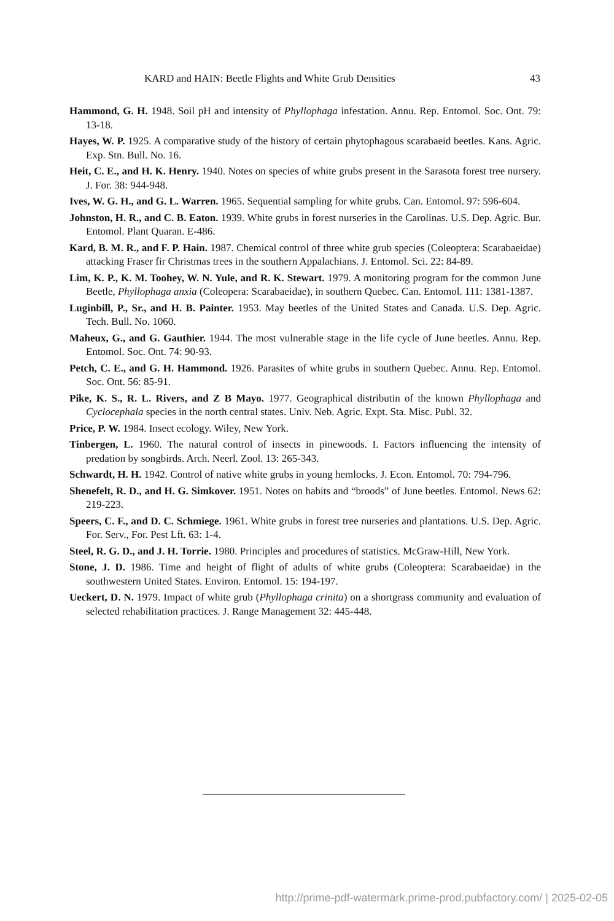KARD and HAIN: Beetle Flights and White Grub Densities 43
Hammond, G. H. 1948. Soil pH and intensity of Phyllophaga infestation. Annu. Rep. Entomol. Soc. Ont. 79: 13-18.
Hayes, W. P. 1925. A comparative study of the history of certain phytophagous scarabaeid beetles. Kans. Agric. Exp. Stn. Bull. No. 16.
Heit, C. E., and H. K. Henry. 1940. Notes on species of white grubs present in the Sarasota forest tree nursery. J. For. 38: 944-948.
Ives, W. G. H., and G. L. Warren. 1965. Sequential sampling for white grubs. Can. Entomol. 97: 596-604.
Johnston, H. R., and C. B. Eaton. 1939. White grubs in forest nurseries in the Carolinas. U.S. Dep. Agric. Bur. Entomol. Plant Quaran. E-486.
Kard, B. M. R., and F. P. Hain. 1987. Chemical control of three white grub species (Coleoptera: Scarabaeidae) attacking Fraser fir Christmas trees in the southern Appalachians. J. Entomol. Sci. 22: 84-89.
Lim, K. P., K. M. Toohey, W. N. Yule, and R. K. Stewart. 1979. A monitoring program for the common June Beetle, Phyllophaga anxia (Coleopera: Scarabaeidae), in southern Quebec. Can. Entomol. 111: 1381-1387.
Luginbill, P., Sr., and H. B. Painter. 1953. May beetles of the United States and Canada. U.S. Dep. Agric. Tech. Bull. No. 1060.
Maheux, G., and G. Gauthier. 1944. The most vulnerable stage in the life cycle of June beetles. Annu. Rep. Entomol. Soc. Ont. 74: 90-93.
Petch, C. E., and G. H. Hammond. 1926. Parasites of white grubs in southern Quebec. Annu. Rep. Entomol. Soc. Ont. 56: 85-91.
Pike, K. S., R. L. Rivers, and Z B Mayo. 1977. Geographical distributin of the known Phyllophaga and Cyclocephala species in the north central states. Univ. Neb. Agric. Expt. Sta. Misc. Publ. 32.
Price, P. W. 1984. Insect ecology. Wiley, New York.
Tinbergen, L. 1960. The natural control of insects in pinewoods. I. Factors influencing the intensity of predation by songbirds. Arch. Neerl. Zool. 13: 265-343.
Schwardt, H. H. 1942. Control of native white grubs in young hemlocks. J. Econ. Entomol. 70: 794-796.
Shenefelt, R. D., and H. G. Simkover. 1951. Notes on habits and “broods” of June beetles. Entomol. News 62: 219-223.
Speers, C. F., and D. C. Schmiege. 1961. White grubs in forest tree nurseries and plantations. U.S. Dep. Agric. For. Serv., For. Pest Lft. 63: 1-4.
Steel, R. G. D., and J. H. Torrie. 1980. Principles and procedures of statistics. McGraw-Hill, New York.
Stone, J. D. 1986. Time and height of flight of adults of white grubs (Coleoptera: Scarabaeidae) in the southwestern United States. Environ. Entomol. 15: 194-197.
Ueckert, D. N. 1979. Impact of white grub (Phyllophaga crinita) on a shortgrass community and evaluation of selected rehabilitation practices. J. Range Management 32: 445-448.
http://prime-pdf-watermark.prime-prod.pubfactory.com/ | 2025-02-05